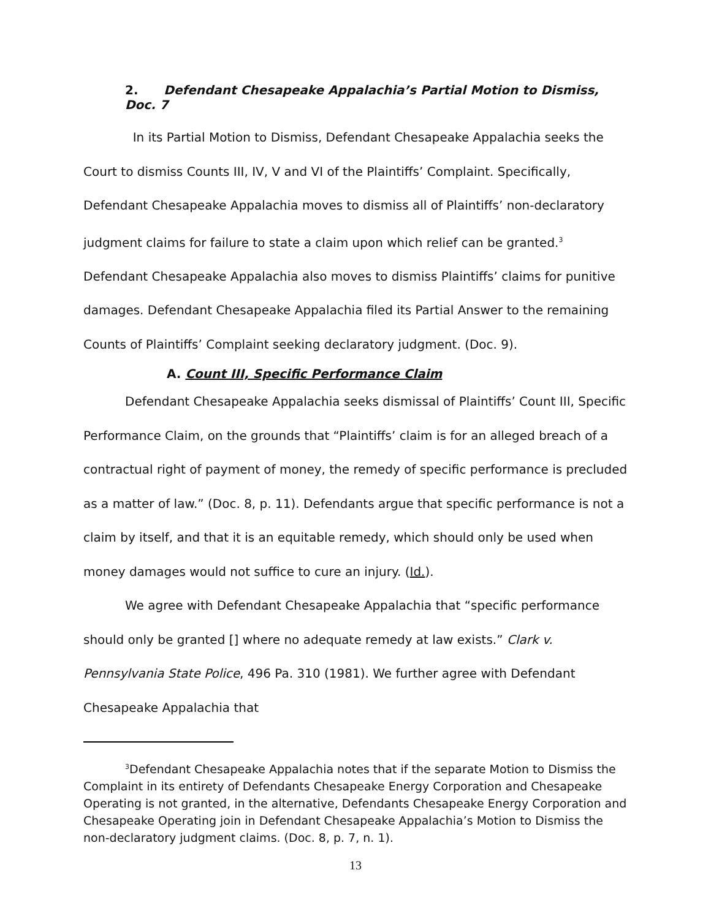2. Defendant Chesapeake Appalachia’s Partial Motion to Dismiss, Doc. 7
In its Partial Motion to Dismiss, Defendant Chesapeake Appalachia seeks the Court to dismiss Counts III, IV, V and VI of the Plaintiffs’ Complaint. Specifically, Defendant Chesapeake Appalachia moves to dismiss all of Plaintiffs’ non-declaratory judgment claims for failure to state a claim upon which relief can be granted.<sup>3</sup> Defendant Chesapeake Appalachia also moves to dismiss Plaintiffs’ claims for punitive damages. Defendant Chesapeake Appalachia filed its Partial Answer to the remaining Counts of Plaintiffs’ Complaint seeking declaratory judgment. (Doc. 9).
A. Count III, Specific Performance Claim
Defendant Chesapeake Appalachia seeks dismissal of Plaintiffs’ Count III, Specific Performance Claim, on the grounds that “Plaintiffs’ claim is for an alleged breach of a contractual right of payment of money, the remedy of specific performance is precluded as a matter of law.” (Doc. 8, p. 11). Defendants argue that specific performance is not a claim by itself, and that it is an equitable remedy, which should only be used when money damages would not suffice to cure an injury. (Id.).
We agree with Defendant Chesapeake Appalachia that “specific performance should only be granted [] where no adequate remedy at law exists.” Clark v. Pennsylvania State Police, 496 Pa. 310 (1981). We further agree with Defendant Chesapeake Appalachia that
<sup>3</sup> Defendant Chesapeake Appalachia notes that if the separate Motion to Dismiss the Complaint in its entirety of Defendants Chesapeake Energy Corporation and Chesapeake Operating is not granted, in the alternative, Defendants Chesapeake Energy Corporation and Chesapeake Operating join in Defendant Chesapeake Appalachia’s Motion to Dismiss the non-declaratory judgment claims. (Doc. 8, p. 7, n. 1).
13